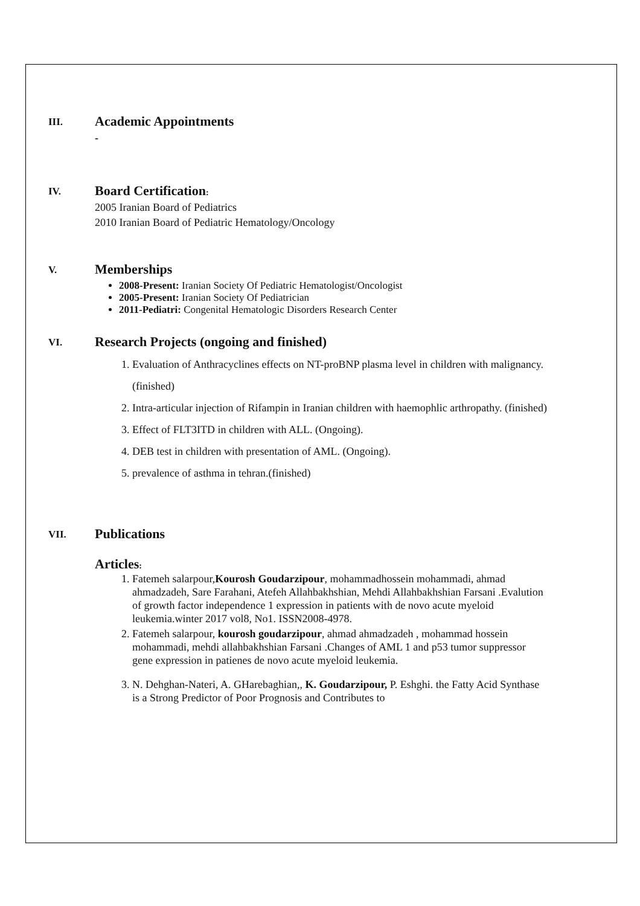III.
Academic Appointments
-
IV.
Board Certification:
2005 Iranian Board of Pediatrics
2010 Iranian Board of Pediatric Hematology/Oncology
V.
Memberships
2008-Present: Iranian Society Of Pediatric Hematologist/Oncologist
2005-Present: Iranian Society Of Pediatrician
2011-Pediatri: Congenital Hematologic Disorders Research Center
VI.
Research Projects (ongoing and finished)
1. Evaluation of Anthracyclines effects on NT-proBNP plasma level in children with malignancy. (finished)
2. Intra-articular injection of Rifampin in Iranian children with haemophlic arthropathy. (finished)
3. Effect of FLT3ITD in children with ALL. (Ongoing).
4. DEB test in children with presentation of AML. (Ongoing).
5. prevalence of asthma in tehran.(finished)
VII.
Publications
Articles:
1. Fatemeh salarpour,Kourosh Goudarzipour, mohammadhossein mohammadi, ahmad ahmadzadeh, Sare Farahani, Atefeh Allahbakhshian, Mehdi Allahbakhshian Farsani .Evalution of growth factor independence 1 expression in patients with de novo acute myeloid leukemia.winter 2017 vol8, No1. ISSN2008-4978.
2. Fatemeh salarpour, kourosh goudarzipour, ahmad ahmadzadeh , mohammad hossein mohammadi, mehdi allahbakhshian Farsani .Changes of AML 1 and p53 tumor suppressor gene expression in patienes de novo acute myeloid leukemia.
3. N. Dehghan-Nateri, A. GHarebaghian,, K. Goudarzipour, P. Eshghi. the Fatty Acid Synthase is a Strong Predictor of Poor Prognosis and Contributes to